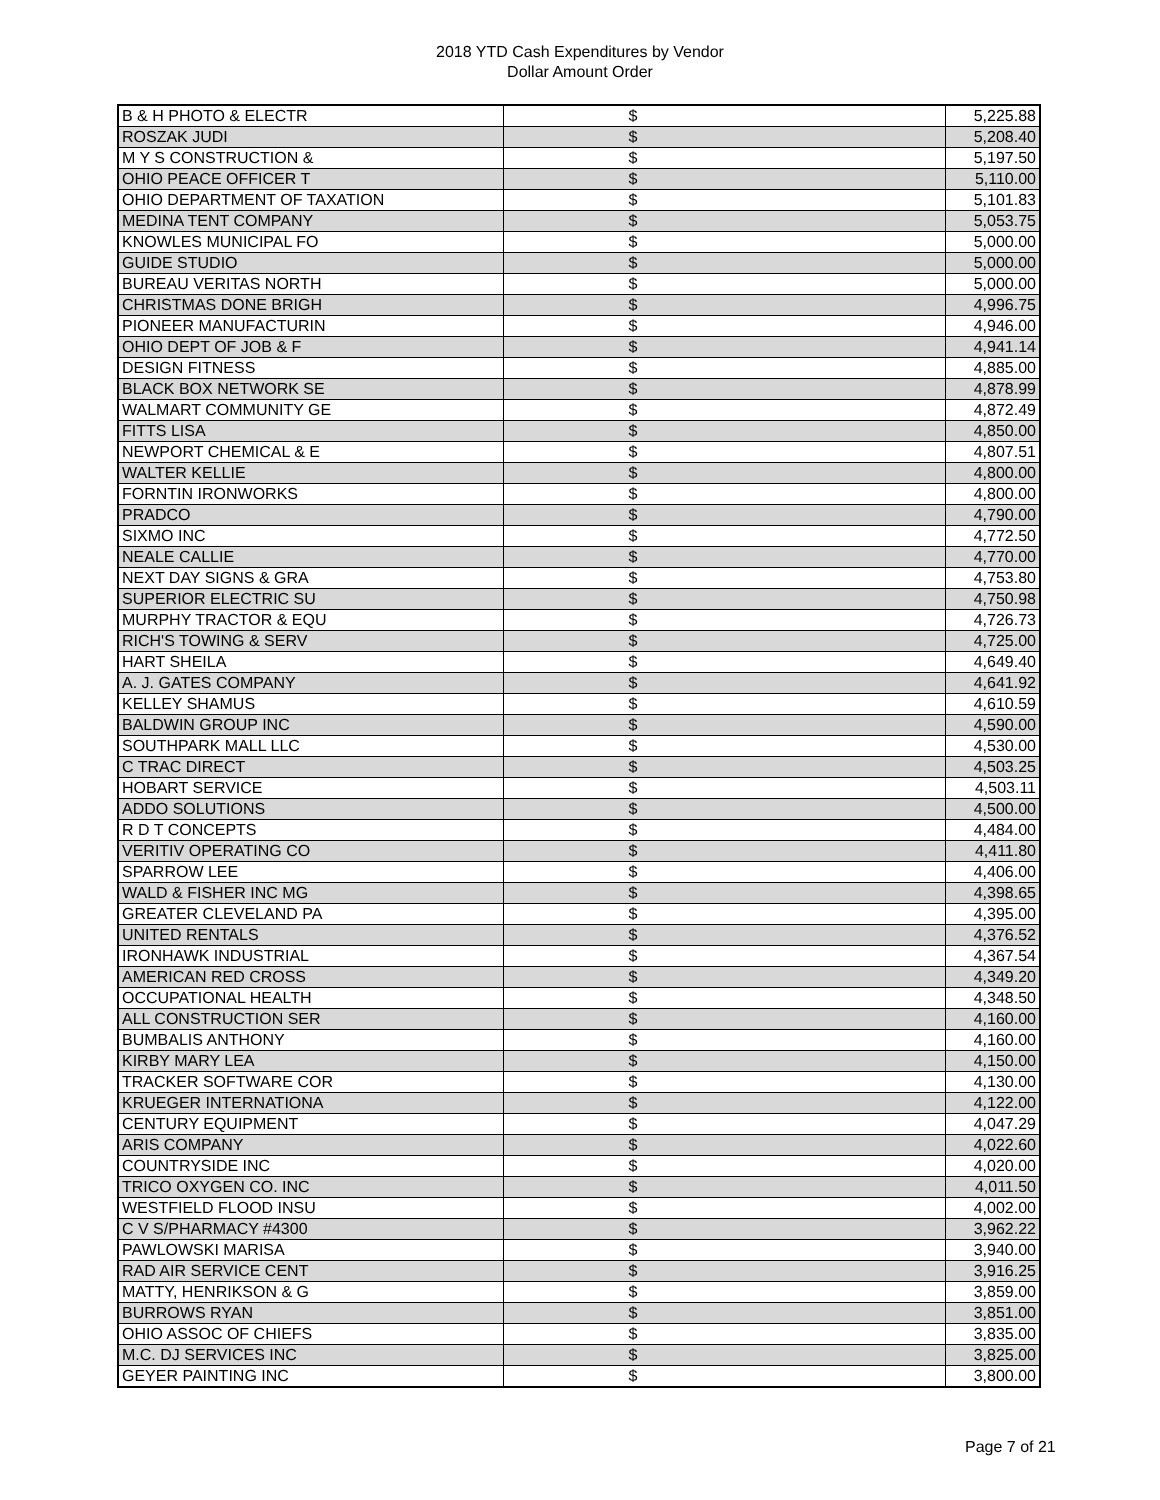2018 YTD Cash Expenditures by Vendor
Dollar Amount Order
| B & H PHOTO & ELECTR | $ | | 5,225.88 |
| ROSZAK JUDI | $ | | 5,208.40 |
| M Y S CONSTRUCTION & | $ | | 5,197.50 |
| OHIO PEACE OFFICER T | $ | | 5,110.00 |
| OHIO DEPARTMENT OF TAXATION | $ | | 5,101.83 |
| MEDINA TENT COMPANY | $ | | 5,053.75 |
| KNOWLES MUNICIPAL FO | $ | | 5,000.00 |
| GUIDE STUDIO | $ | | 5,000.00 |
| BUREAU VERITAS NORTH | $ | | 5,000.00 |
| CHRISTMAS DONE BRIGH | $ | | 4,996.75 |
| PIONEER MANUFACTURIN | $ | | 4,946.00 |
| OHIO DEPT OF JOB & F | $ | | 4,941.14 |
| DESIGN FITNESS | $ | | 4,885.00 |
| BLACK BOX NETWORK SE | $ | | 4,878.99 |
| WALMART COMMUNITY GE | $ | | 4,872.49 |
| FITTS LISA | $ | | 4,850.00 |
| NEWPORT CHEMICAL & E | $ | | 4,807.51 |
| WALTER KELLIE | $ | | 4,800.00 |
| FORNTIN IRONWORKS | $ | | 4,800.00 |
| PRADCO | $ | | 4,790.00 |
| SIXMO INC | $ | | 4,772.50 |
| NEALE CALLIE | $ | | 4,770.00 |
| NEXT DAY SIGNS & GRA | $ | | 4,753.80 |
| SUPERIOR ELECTRIC SU | $ | | 4,750.98 |
| MURPHY TRACTOR & EQU | $ | | 4,726.73 |
| RICH'S TOWING & SERV | $ | | 4,725.00 |
| HART SHEILA | $ | | 4,649.40 |
| A. J. GATES COMPANY | $ | | 4,641.92 |
| KELLEY SHAMUS | $ | | 4,610.59 |
| BALDWIN GROUP INC | $ | | 4,590.00 |
| SOUTHPARK MALL LLC | $ | | 4,530.00 |
| C TRAC DIRECT | $ | | 4,503.25 |
| HOBART SERVICE | $ | | 4,503.11 |
| ADDO SOLUTIONS | $ | | 4,500.00 |
| R D T CONCEPTS | $ | | 4,484.00 |
| VERITIV OPERATING CO | $ | | 4,411.80 |
| SPARROW LEE | $ | | 4,406.00 |
| WALD & FISHER INC MG | $ | | 4,398.65 |
| GREATER CLEVELAND PA | $ | | 4,395.00 |
| UNITED RENTALS | $ | | 4,376.52 |
| IRONHAWK INDUSTRIAL | $ | | 4,367.54 |
| AMERICAN RED CROSS | $ | | 4,349.20 |
| OCCUPATIONAL HEALTH | $ | | 4,348.50 |
| ALL CONSTRUCTION SER | $ | | 4,160.00 |
| BUMBALIS ANTHONY | $ | | 4,160.00 |
| KIRBY MARY LEA | $ | | 4,150.00 |
| TRACKER SOFTWARE COR | $ | | 4,130.00 |
| KRUEGER INTERNATIONA | $ | | 4,122.00 |
| CENTURY EQUIPMENT | $ | | 4,047.29 |
| ARIS COMPANY | $ | | 4,022.60 |
| COUNTRYSIDE INC | $ | | 4,020.00 |
| TRICO OXYGEN CO. INC | $ | | 4,011.50 |
| WESTFIELD FLOOD INSU | $ | | 4,002.00 |
| C V S/PHARMACY #4300 | $ | | 3,962.22 |
| PAWLOWSKI MARISA | $ | | 3,940.00 |
| RAD AIR SERVICE CENT | $ | | 3,916.25 |
| MATTY, HENRIKSON & G | $ | | 3,859.00 |
| BURROWS RYAN | $ | | 3,851.00 |
| OHIO ASSOC OF CHIEFS | $ | | 3,835.00 |
| M.C. DJ SERVICES INC | $ | | 3,825.00 |
| GEYER PAINTING INC | $ | | 3,800.00 |
Page 7 of 21